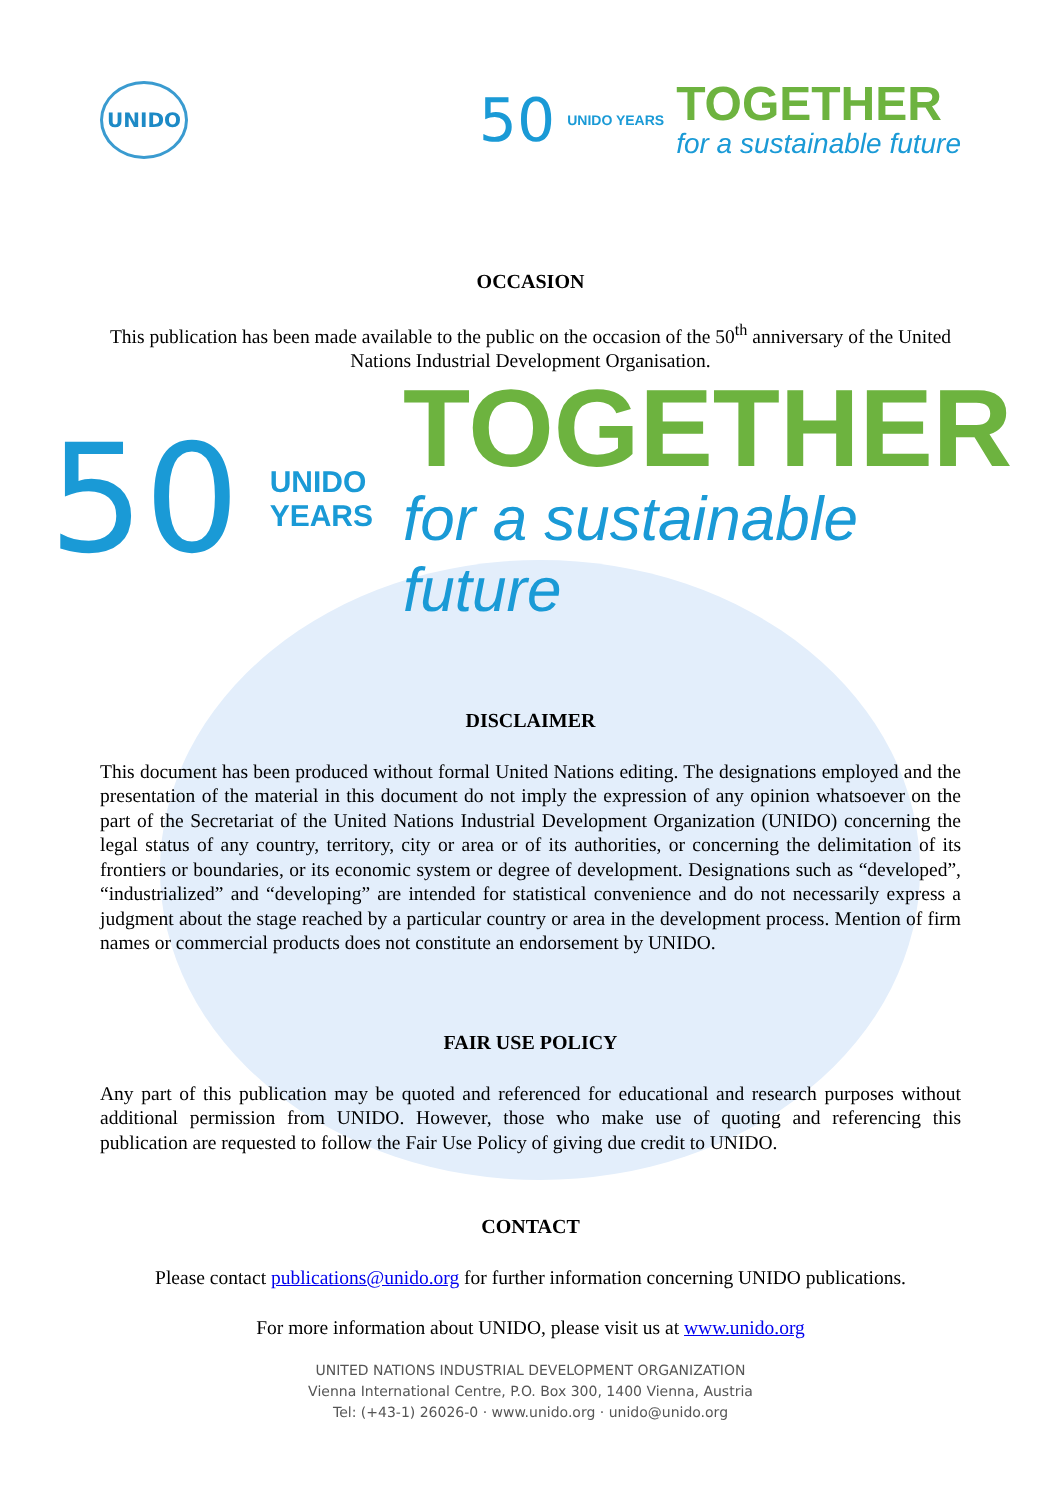UNIDO
50
UNIDO YEARS
TOGETHER
for a sustainable future
OCCASION
This publication has been made available to the public on the occasion of the 50<sup>th</sup> anniversary of the United Nations Industrial Development Organisation.
50
UNIDO
YEARS
TOGETHER
for a sustainable future
DISCLAIMER
This document has been produced without formal United Nations editing. The designations employed and the presentation of the material in this document do not imply the expression of any opinion whatsoever on the part of the Secretariat of the United Nations Industrial Development Organization (UNIDO) concerning the legal status of any country, territory, city or area or of its authorities, or concerning the delimitation of its frontiers or boundaries, or its economic system or degree of development. Designations such as “developed”, “industrialized” and “developing” are intended for statistical convenience and do not necessarily express a judgment about the stage reached by a particular country or area in the development process. Mention of firm names or commercial products does not constitute an endorsement by UNIDO.
FAIR USE POLICY
Any part of this publication may be quoted and referenced for educational and research purposes without additional permission from UNIDO. However, those who make use of quoting and referencing this publication are requested to follow the Fair Use Policy of giving due credit to UNIDO.
CONTACT
Please contact publications@unido.org for further information concerning UNIDO publications.
For more information about UNIDO, please visit us at www.unido.org
UNITED NATIONS INDUSTRIAL DEVELOPMENT ORGANIZATION
Vienna International Centre, P.O. Box 300, 1400 Vienna, Austria
Tel: (+43-1) 26026-0 · www.unido.org · unido@unido.org